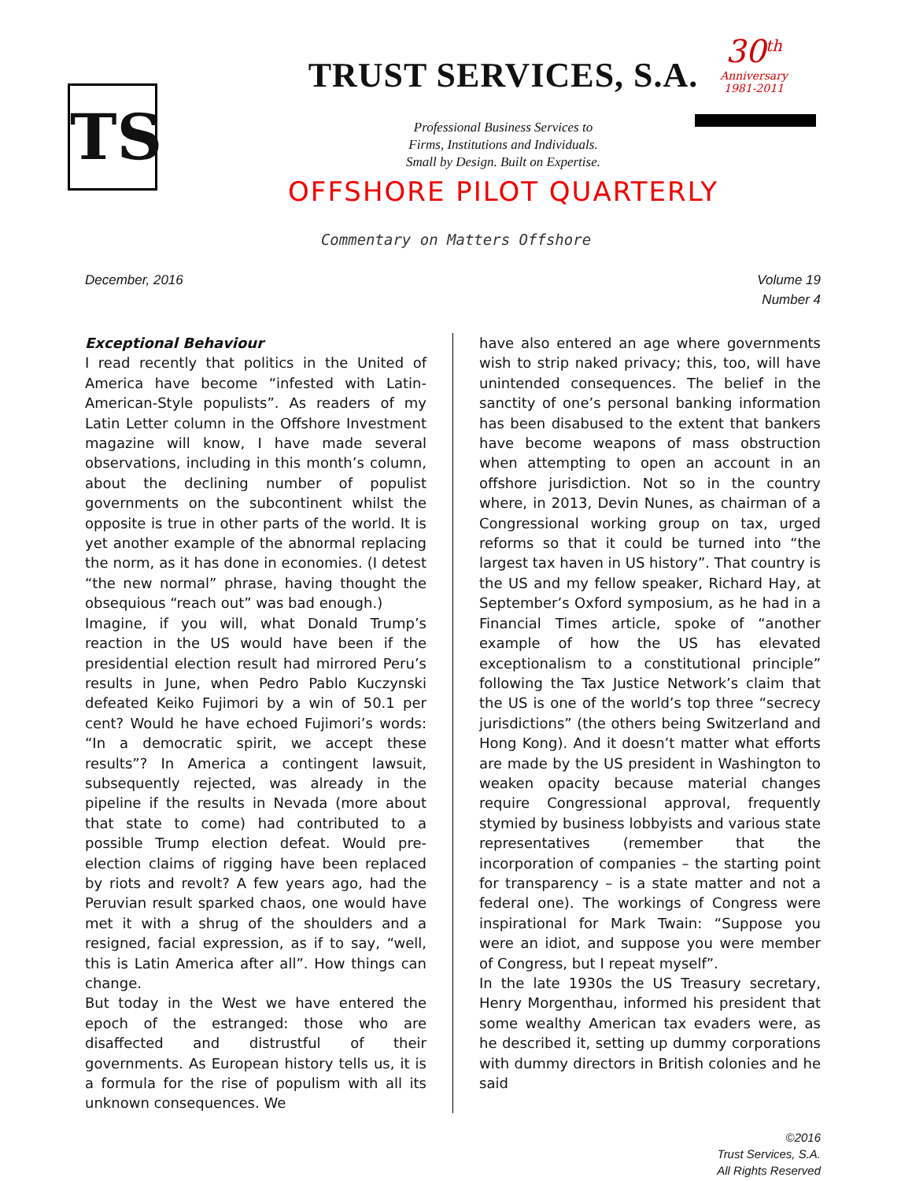TS
30<sup>th</sup>
Anniversary
1981-2011
TRUST SERVICES, S.A.
Professional Business Services to
Firms, Institutions and Individuals.
Small by Design. Built on Expertise.
OFFSHORE PILOT QUARTERLY
Commentary on Matters Offshore
December, 2016 Volume 19
Number 4
Exceptional Behaviour
I read recently that politics in the United of America have become “infested with Latin-American-Style populists”. As readers of my Latin Letter column in the Offshore Investment magazine will know, I have made several observations, including in this month’s column, about the declining number of populist governments on the subcontinent whilst the opposite is true in other parts of the world. It is yet another example of the abnormal replacing the norm, as it has done in economies. (I detest “the new normal” phrase, having thought the obsequious “reach out” was bad enough.)
Imagine, if you will, what Donald Trump’s reaction in the US would have been if the presidential election result had mirrored Peru’s results in June, when Pedro Pablo Kuczynski defeated Keiko Fujimori by a win of 50.1 per cent? Would he have echoed Fujimori’s words: “In a democratic spirit, we accept these results”? In America a contingent lawsuit, subsequently rejected, was already in the pipeline if the results in Nevada (more about that state to come) had contributed to a possible Trump election defeat. Would pre-election claims of rigging have been replaced by riots and revolt? A few years ago, had the Peruvian result sparked chaos, one would have met it with a shrug of the shoulders and a resigned, facial expression, as if to say, “well, this is Latin America after all”. How things can change.
But today in the West we have entered the epoch of the estranged: those who are disaffected and distrustful of their governments. As European history tells us, it is a formula for the rise of populism with all its unknown consequences. We
have also entered an age where governments wish to strip naked privacy; this, too, will have unintended consequences. The belief in the sanctity of one’s personal banking information has been disabused to the extent that bankers have become weapons of mass obstruction when attempting to open an account in an offshore jurisdiction. Not so in the country where, in 2013, Devin Nunes, as chairman of a Congressional working group on tax, urged reforms so that it could be turned into “the largest tax haven in US history”. That country is the US and my fellow speaker, Richard Hay, at September’s Oxford symposium, as he had in a Financial Times article, spoke of “another example of how the US has elevated exceptionalism to a constitutional principle” following the Tax Justice Network’s claim that the US is one of the world’s top three “secrecy jurisdictions” (the others being Switzerland and Hong Kong). And it doesn’t matter what efforts are made by the US president in Washington to weaken opacity because material changes require Congressional approval, frequently stymied by business lobbyists and various state representatives (remember that the incorporation of companies – the starting point for transparency – is a state matter and not a federal one). The workings of Congress were inspirational for Mark Twain: “Suppose you were an idiot, and suppose you were member of Congress, but I repeat myself”.
In the late 1930s the US Treasury secretary, Henry Morgenthau, informed his president that some wealthy American tax evaders were, as he described it, setting up dummy corporations with dummy directors in British colonies and he said
©2016
Trust Services, S.A.
All Rights Reserved